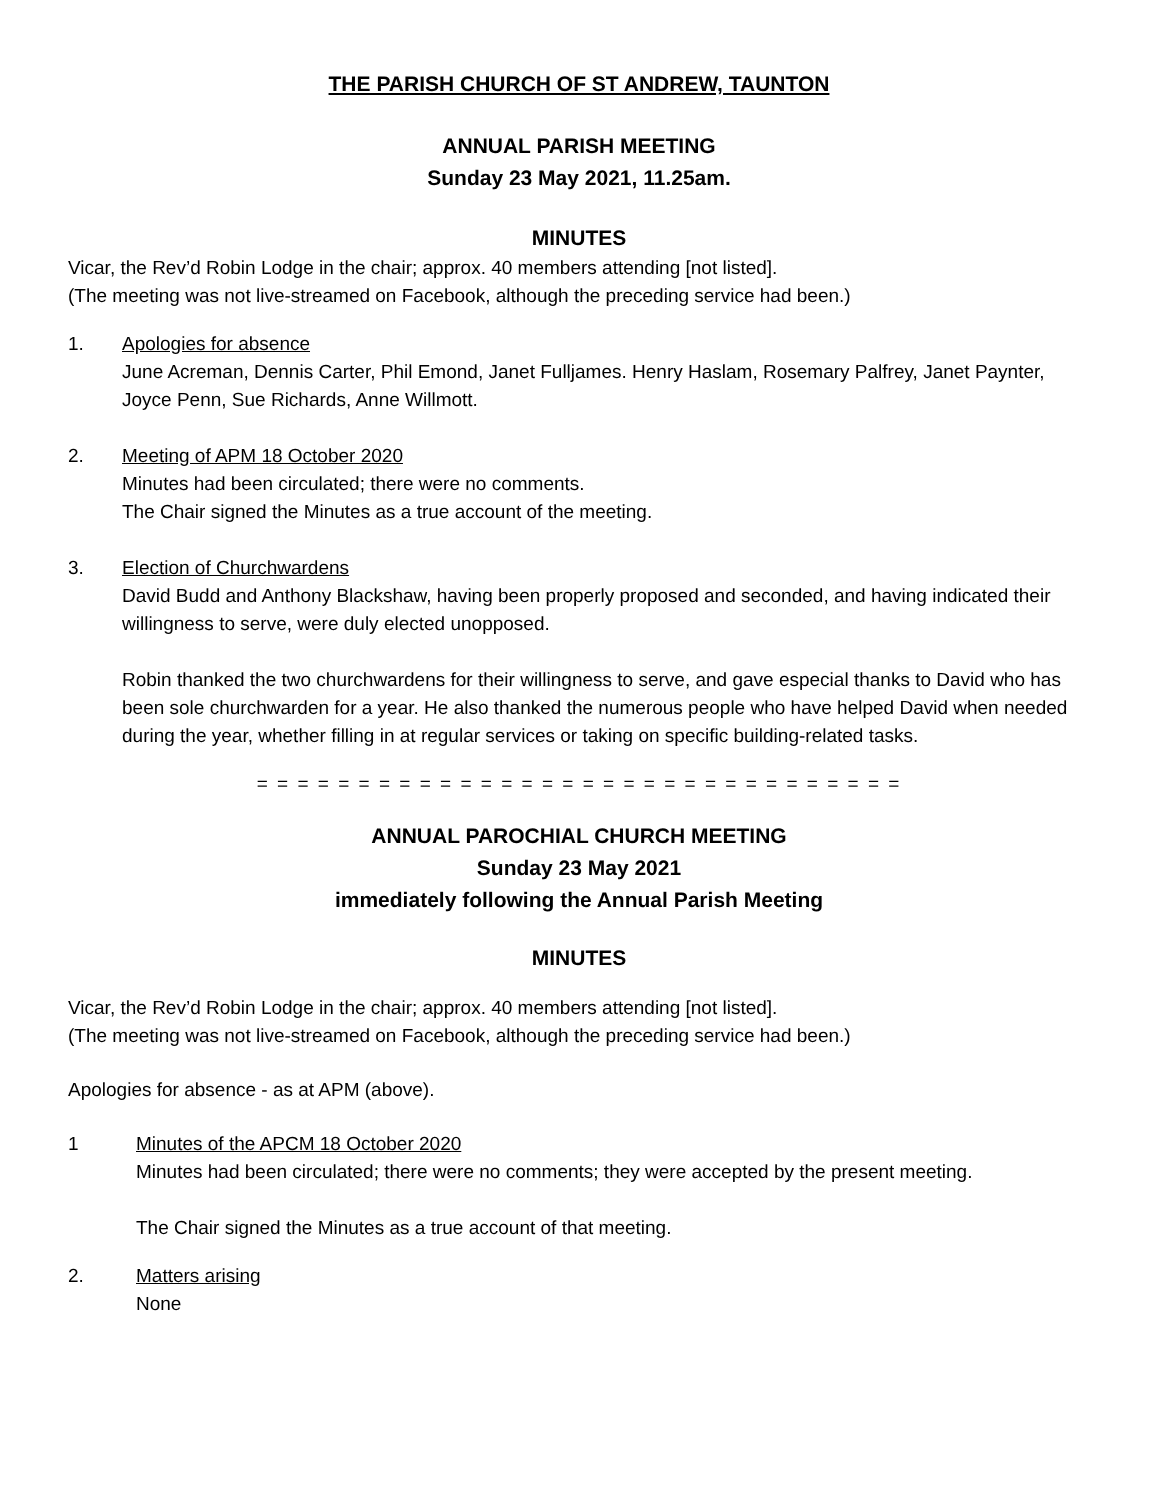THE PARISH CHURCH OF ST ANDREW, TAUNTON
ANNUAL PARISH MEETING
Sunday 23 May 2021, 11.25am.
MINUTES
Vicar, the Rev’d Robin Lodge in the chair; approx. 40 members attending [not listed].
(The meeting was not live-streamed on Facebook, although the preceding service had been.)
1. Apologies for absence
June Acreman, Dennis Carter, Phil Emond, Janet Fulljames. Henry Haslam, Rosemary Palfrey, Janet Paynter, Joyce Penn, Sue Richards, Anne Willmott.
2. Meeting of APM 18 October 2020
Minutes had been circulated; there were no comments.
The Chair signed the Minutes as a true account of the meeting.
3. Election of Churchwardens
David Budd and Anthony Blackshaw, having been properly proposed and seconded, and having indicated their willingness to serve, were duly elected unopposed.
Robin thanked the two churchwardens for their willingness to serve, and gave especial thanks to David who has been sole churchwarden for a year. He also thanked the numerous people who have helped David when needed during the year, whether filling in at regular services or taking on specific building-related tasks.
= = = = = = = = = = = = = = = = = = = = = = = = = = = = = = = =
ANNUAL PAROCHIAL CHURCH MEETING
Sunday 23 May 2021
immediately following the Annual Parish Meeting
MINUTES
Vicar, the Rev’d Robin Lodge in the chair; approx. 40 members attending [not listed].
(The meeting was not live-streamed on Facebook, although the preceding service had been.)
Apologies for absence - as at APM (above).
1 Minutes of the APCM 18 October 2020
Minutes had been circulated; there were no comments; they were accepted by the present meeting.
The Chair signed the Minutes as a true account of that meeting.
2. Matters arising
None